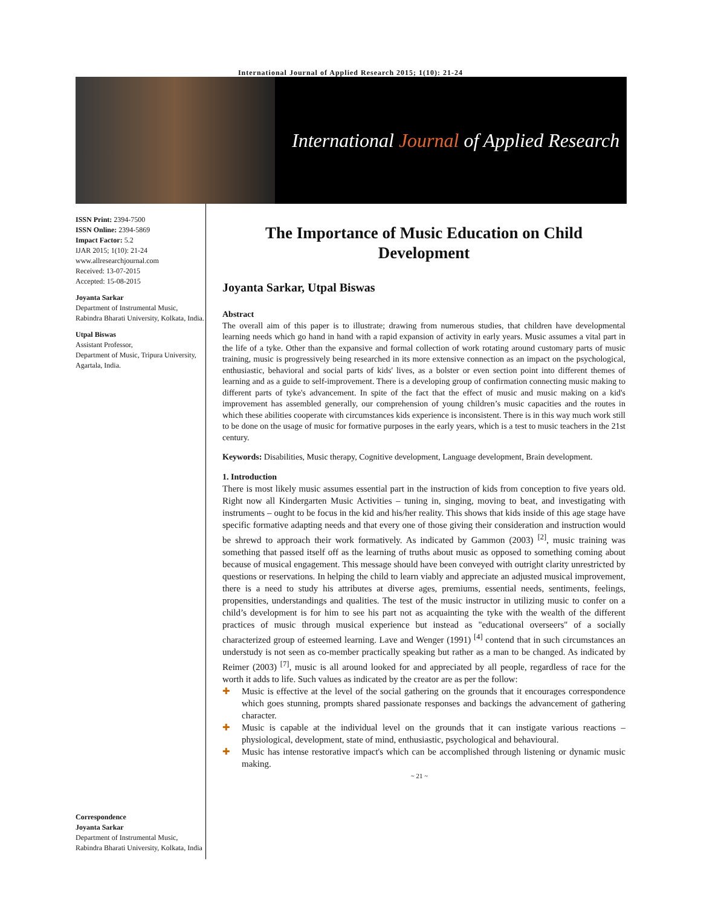International Journal of Applied Research 2015; 1(10): 21-24
International Journal of Applied Research
ISSN Print: 2394-7500
ISSN Online: 2394-5869
Impact Factor: 5.2
IJAR 2015; 1(10): 21-24
www.allresearchjournal.com
Received: 13-07-2015
Accepted: 15-08-2015
Joyanta Sarkar
Department of Instrumental Music, Rabindra Bharati University, Kolkata, India.
Utpal Biswas
Assistant Professor,
Department of Music, Tripura University, Agartala, India.
Correspondence
Joyanta Sarkar
Department of Instrumental Music, Rabindra Bharati University, Kolkata, India
The Importance of Music Education on Child Development
Joyanta Sarkar, Utpal Biswas
Abstract
The overall aim of this paper is to illustrate; drawing from numerous studies, that children have developmental learning needs which go hand in hand with a rapid expansion of activity in early years. Music assumes a vital part in the life of a tyke. Other than the expansive and formal collection of work rotating around customary parts of music training, music is progressively being researched in its more extensive connection as an impact on the psychological, enthusiastic, behavioral and social parts of kids' lives, as a bolster or even section point into different themes of learning and as a guide to self-improvement. There is a developing group of confirmation connecting music making to different parts of tyke's advancement. In spite of the fact that the effect of music and music making on a kid's improvement has assembled generally, our comprehension of young children’s music capacities and the routes in which these abilities cooperate with circumstances kids experience is inconsistent. There is in this way much work still to be done on the usage of music for formative purposes in the early years, which is a test to music teachers in the 21st century.
Keywords: Disabilities, Music therapy, Cognitive development, Language development, Brain development.
1. Introduction
There is most likely music assumes essential part in the instruction of kids from conception to five years old. Right now all Kindergarten Music Activities – tuning in, singing, moving to beat, and investigating with instruments – ought to be focus in the kid and his/her reality. This shows that kids inside of this age stage have specific formative adapting needs and that every one of those giving their consideration and instruction would be shrewd to approach their work formatively. As indicated by Gammon (2003) <sup>[2]</sup>, music training was something that passed itself off as the learning of truths about music as opposed to something coming about because of musical engagement. This message should have been conveyed with outright clarity unrestricted by questions or reservations. In helping the child to learn viably and appreciate an adjusted musical improvement, there is a need to study his attributes at diverse ages, premiums, essential needs, sentiments, feelings, propensities, understandings and qualities. The test of the music instructor in utilizing music to confer on a child’s development is for him to see his part not as acquainting the tyke with the wealth of the different practices of music through musical experience but instead as "educational overseers" of a socially characterized group of esteemed learning. Lave and Wenger (1991) <sup>[4]</sup> contend that in such circumstances an understudy is not seen as co-member practically speaking but rather as a man to be changed. As indicated by Reimer (2003) <sup>[7]</sup>, music is all around looked for and appreciated by all people, regardless of race for the worth it adds to life. Such values as indicated by the creator are as per the follow:
✚ Music is effective at the level of the social gathering on the grounds that it encourages correspondence which goes stunning, prompts shared passionate responses and backings the advancement of gathering character.
✚ Music is capable at the individual level on the grounds that it can instigate various reactions – physiological, development, state of mind, enthusiastic, psychological and behavioural.
✚ Music has intense restorative impact's which can be accomplished through listening or dynamic music making.
~ 21 ~